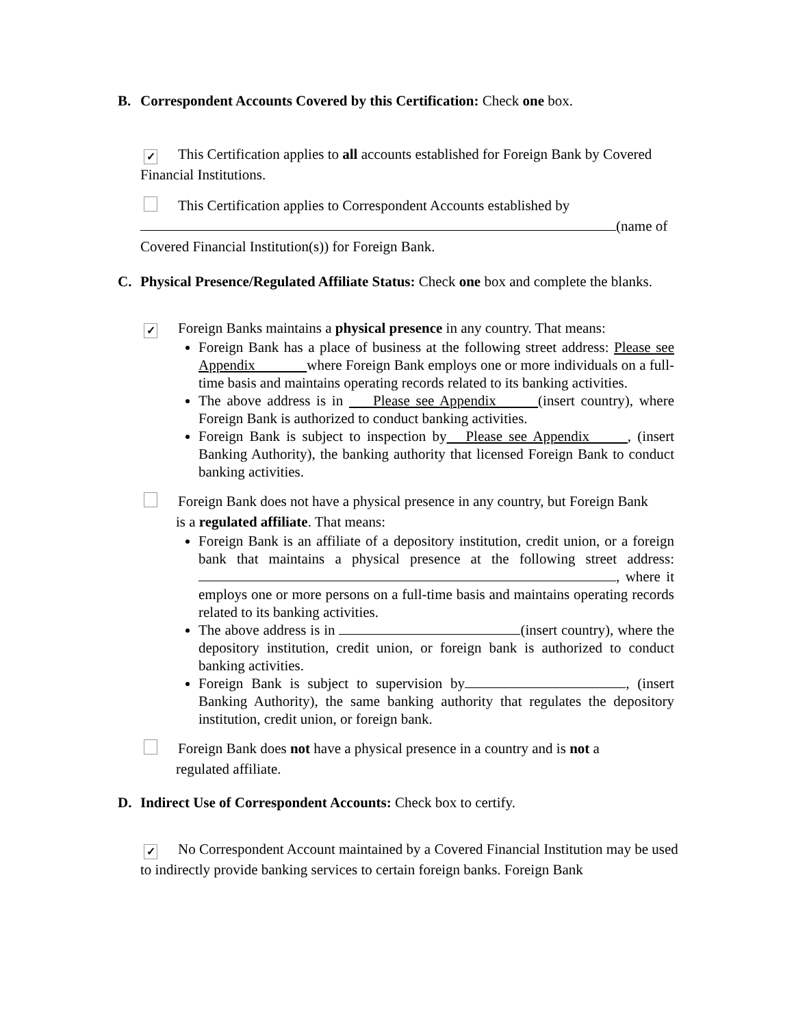B. Correspondent Accounts Covered by this Certification: Check one box.
✓ This Certification applies to all accounts established for Foreign Bank by Covered Financial Institutions.
This Certification applies to Correspondent Accounts established by (name of Covered Financial Institution(s)) for Foreign Bank.
C. Physical Presence/Regulated Affiliate Status: Check one box and complete the blanks.
✓ Foreign Banks maintains a physical presence in any country. That means:
Foreign Bank has a place of business at the following street address: Please see Appendix where Foreign Bank employs one or more individuals on a full-time basis and maintains operating records related to its banking activities.
The above address is in Please see Appendix (insert country), where Foreign Bank is authorized to conduct banking activities.
Foreign Bank is subject to inspection by Please see Appendix , (insert Banking Authority), the banking authority that licensed Foreign Bank to conduct banking activities.
Foreign Bank does not have a physical presence in any country, but Foreign Bank
is a regulated affiliate. That means:
Foreign Bank is an affiliate of a depository institution, credit union, or a foreign bank that maintains a physical presence at the following street address: , where it employs one or more persons on a full-time basis and maintains operating records related to its banking activities.
The above address is in (insert country), where the depository institution, credit union, or foreign bank is authorized to conduct banking activities.
Foreign Bank is subject to supervision by , (insert Banking Authority), the same banking authority that regulates the depository institution, credit union, or foreign bank.
Foreign Bank does not have a physical presence in a country and is not a
regulated affiliate.
D. Indirect Use of Correspondent Accounts: Check box to certify.
✓ No Correspondent Account maintained by a Covered Financial Institution may be used to indirectly provide banking services to certain foreign banks. Foreign Bank